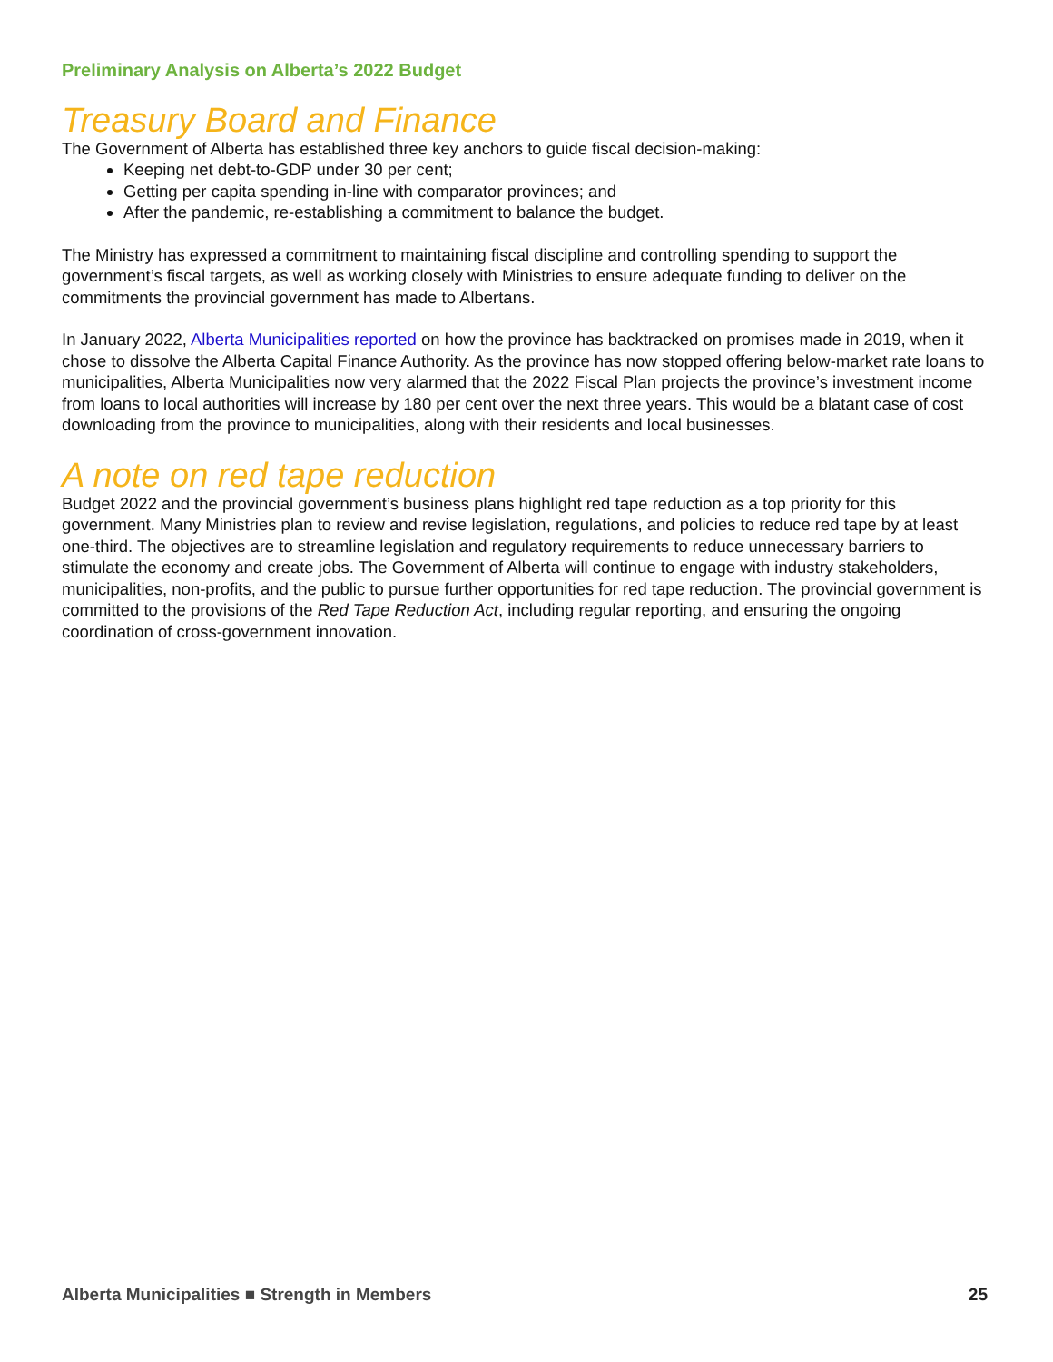Preliminary Analysis on Alberta’s 2022 Budget
Treasury Board and Finance
The Government of Alberta has established three key anchors to guide fiscal decision-making:
Keeping net debt-to-GDP under 30 per cent;
Getting per capita spending in-line with comparator provinces; and
After the pandemic, re-establishing a commitment to balance the budget.
The Ministry has expressed a commitment to maintaining fiscal discipline and controlling spending to support the government’s fiscal targets, as well as working closely with Ministries to ensure adequate funding to deliver on the commitments the provincial government has made to Albertans.
In January 2022, Alberta Municipalities reported on how the province has backtracked on promises made in 2019, when it chose to dissolve the Alberta Capital Finance Authority. As the province has now stopped offering below-market rate loans to municipalities, Alberta Municipalities now very alarmed that the 2022 Fiscal Plan projects the province’s investment income from loans to local authorities will increase by 180 per cent over the next three years. This would be a blatant case of cost downloading from the province to municipalities, along with their residents and local businesses.
A note on red tape reduction
Budget 2022 and the provincial government’s business plans highlight red tape reduction as a top priority for this government. Many Ministries plan to review and revise legislation, regulations, and policies to reduce red tape by at least one-third. The objectives are to streamline legislation and regulatory requirements to reduce unnecessary barriers to stimulate the economy and create jobs. The Government of Alberta will continue to engage with industry stakeholders, municipalities, non-profits, and the public to pursue further opportunities for red tape reduction. The provincial government is committed to the provisions of the Red Tape Reduction Act, including regular reporting, and ensuring the ongoing coordination of cross-government innovation.
Alberta Municipalities ■ Strength in Members 25